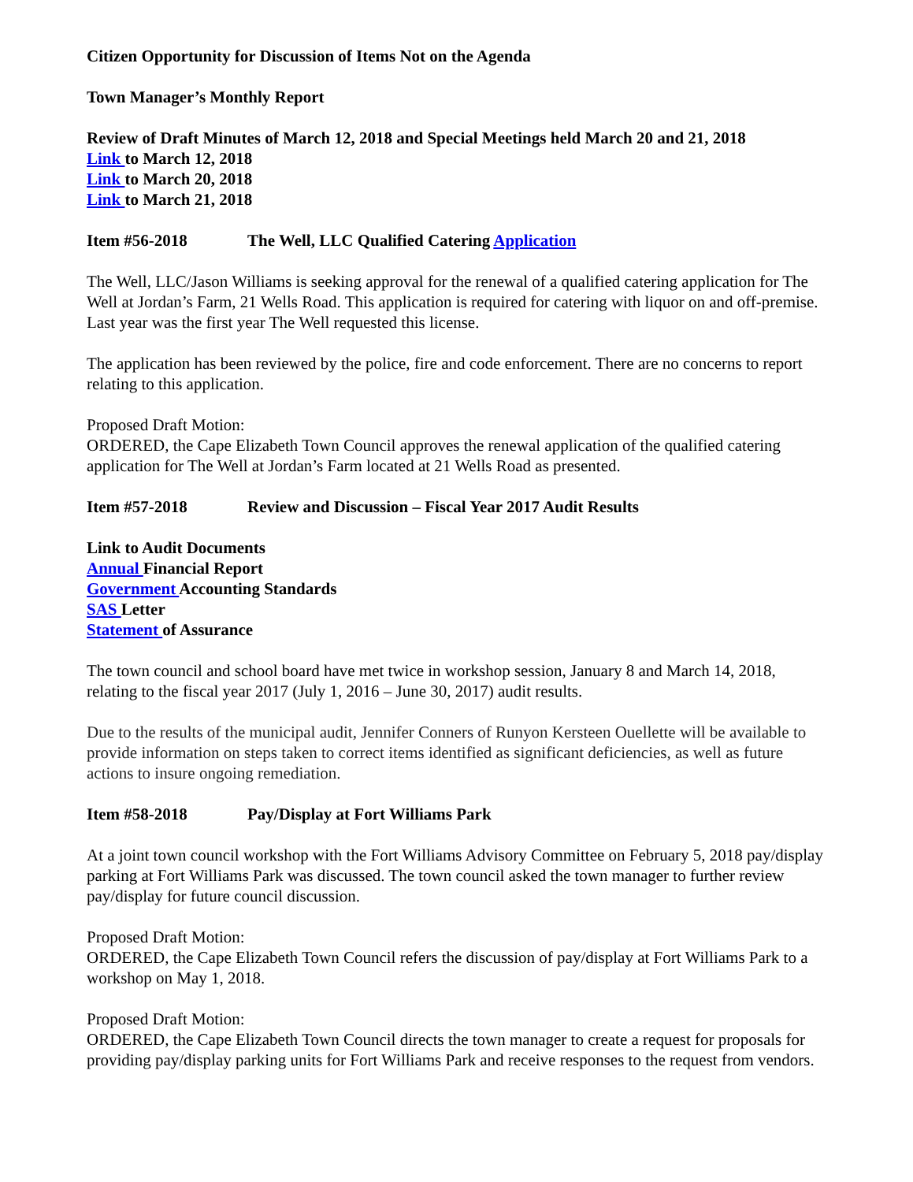Citizen Opportunity for Discussion of Items Not on the Agenda
Town Manager’s Monthly Report
Review of Draft Minutes of March 12, 2018 and Special Meetings held March 20 and 21, 2018
Link to March 12, 2018
Link to March 20, 2018
Link to March 21, 2018
Item #56-2018 The Well, LLC Qualified Catering Application
The Well, LLC/Jason Williams is seeking approval for the renewal of a qualified catering application for The Well at Jordan’s Farm, 21 Wells Road. This application is required for catering with liquor on and off-premise. Last year was the first year The Well requested this license.
The application has been reviewed by the police, fire and code enforcement. There are no concerns to report relating to this application.
Proposed Draft Motion:
ORDERED, the Cape Elizabeth Town Council approves the renewal application of the qualified catering application for The Well at Jordan’s Farm located at 21 Wells Road as presented.
Item #57-2018 Review and Discussion – Fiscal Year 2017 Audit Results
Link to Audit Documents
Annual Financial Report
Government Accounting Standards
SAS Letter
Statement of Assurance
The town council and school board have met twice in workshop session, January 8 and March 14, 2018, relating to the fiscal year 2017 (July 1, 2016 – June 30, 2017) audit results.
Due to the results of the municipal audit, Jennifer Conners of Runyon Kersteen Ouellette will be available to provide information on steps taken to correct items identified as significant deficiencies, as well as future actions to insure ongoing remediation.
Item #58-2018 Pay/Display at Fort Williams Park
At a joint town council workshop with the Fort Williams Advisory Committee on February 5, 2018 pay/display parking at Fort Williams Park was discussed. The town council asked the town manager to further review pay/display for future council discussion.
Proposed Draft Motion:
ORDERED, the Cape Elizabeth Town Council refers the discussion of pay/display at Fort Williams Park to a workshop on May 1, 2018.
Proposed Draft Motion:
ORDERED, the Cape Elizabeth Town Council directs the town manager to create a request for proposals for providing pay/display parking units for Fort Williams Park and receive responses to the request from vendors.